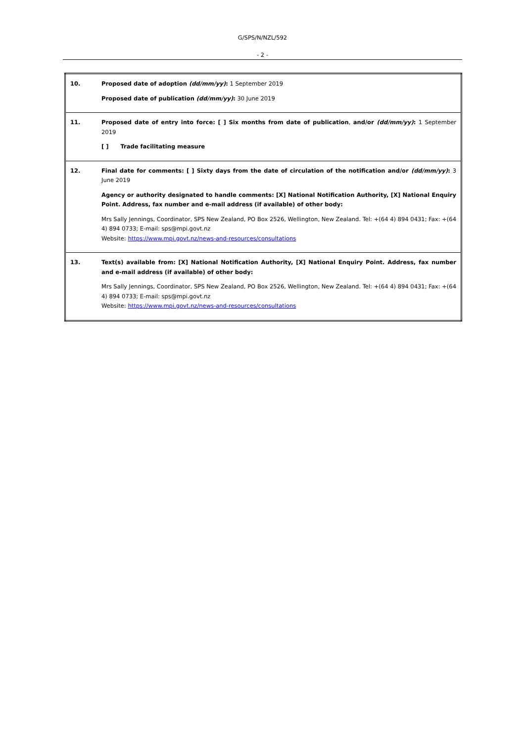G/SPS/N/NZL/592
- 2 -
| 10. | Proposed date of adoption (dd/mm/yy) : 1 September 2019 Proposed date of publication (dd/mm/yy) : 30 June 2019 |
| 11. | Proposed date of entry into force: [ ] Six months from date of publication , and/or (dd/mm/yy) : 1 September 2019 [ ] Trade facilitating measure |
| 12. | Final date for comments: [ ] Sixty days from the date of circulation of the notification and/or (dd/mm/yy) : 3 June 2019 Agency or authority designated to handle comments: [X] National Notification Authority, [X] National Enquiry Point. Address, fax number and e-mail address (if available) of other body: Mrs Sally Jennings, Coordinator, SPS New Zealand, PO Box 2526, Wellington, New Zealand. Tel: +(64 4) 894 0431; Fax: +(64 4) 894 0733; E-mail: sps@mpi.govt.nz Website: https://www.mpi.govt.nz/news-and-resources/consultations |
| 13. | Text(s) available from: [X] National Notification Authority, [X] National Enquiry Point. Address, fax number and e-mail address (if available) of other body: Mrs Sally Jennings, Coordinator, SPS New Zealand, PO Box 2526, Wellington, New Zealand. Tel: +(64 4) 894 0431; Fax: +(64 4) 894 0733; E-mail: sps@mpi.govt.nz Website: https://www.mpi.govt.nz/news-and-resources/consultations |